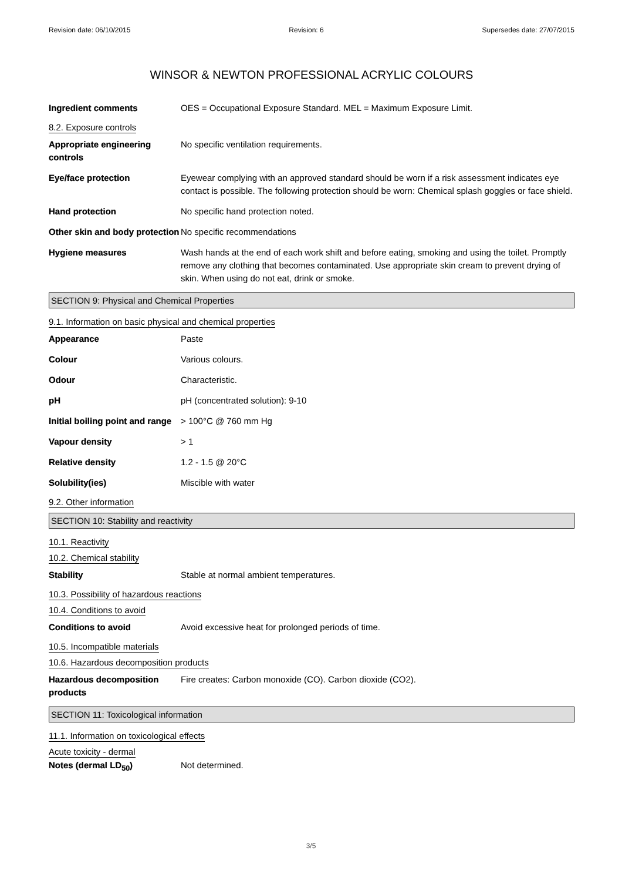Revision date: 06/10/2015 Revision: 6 Supersedes date: 27/07/2015
WINSOR & NEWTON PROFESSIONAL ACRYLIC COLOURS
Ingredient comments OES = Occupational Exposure Standard. MEL = Maximum Exposure Limit.
8.2. Exposure controls
Appropriate engineering controls
No specific ventilation requirements.
Eye/face protection Eyewear complying with an approved standard should be worn if a risk assessment indicates eye contact is possible. The following protection should be worn: Chemical splash goggles or face shield.
Hand protection No specific hand protection noted.
Other skin and body protection
No specific recommendations
Hygiene measures Wash hands at the end of each work shift and before eating, smoking and using the toilet. Promptly remove any clothing that becomes contaminated. Use appropriate skin cream to prevent drying of skin. When using do not eat, drink or smoke.
SECTION 9: Physical and Chemical Properties
9.1. Information on basic physical and chemical properties
Appearance Paste
Colour Various colours.
Odour Characteristic.
pH pH (concentrated solution): 9-10
Initial boiling point and range
> 100°C @ 760 mm Hg
Vapour density > 1
Relative density 1.2 - 1.5 @ 20°C
Solubility(ies) Miscible with water
9.2. Other information
SECTION 10: Stability and reactivity
10.1. Reactivity
10.2. Chemical stability
Stability Stable at normal ambient temperatures.
10.3. Possibility of hazardous reactions
10.4. Conditions to avoid
Conditions to avoid Avoid excessive heat for prolonged periods of time.
10.5. Incompatible materials
10.6. Hazardous decomposition products
Hazardous decomposition products
Fire creates: Carbon monoxide (CO). Carbon dioxide (CO2).
SECTION 11: Toxicological information
11.1. Information on toxicological effects
Acute toxicity - dermal
Notes (dermal LD<sub>50</sub>) Not determined.
3/5